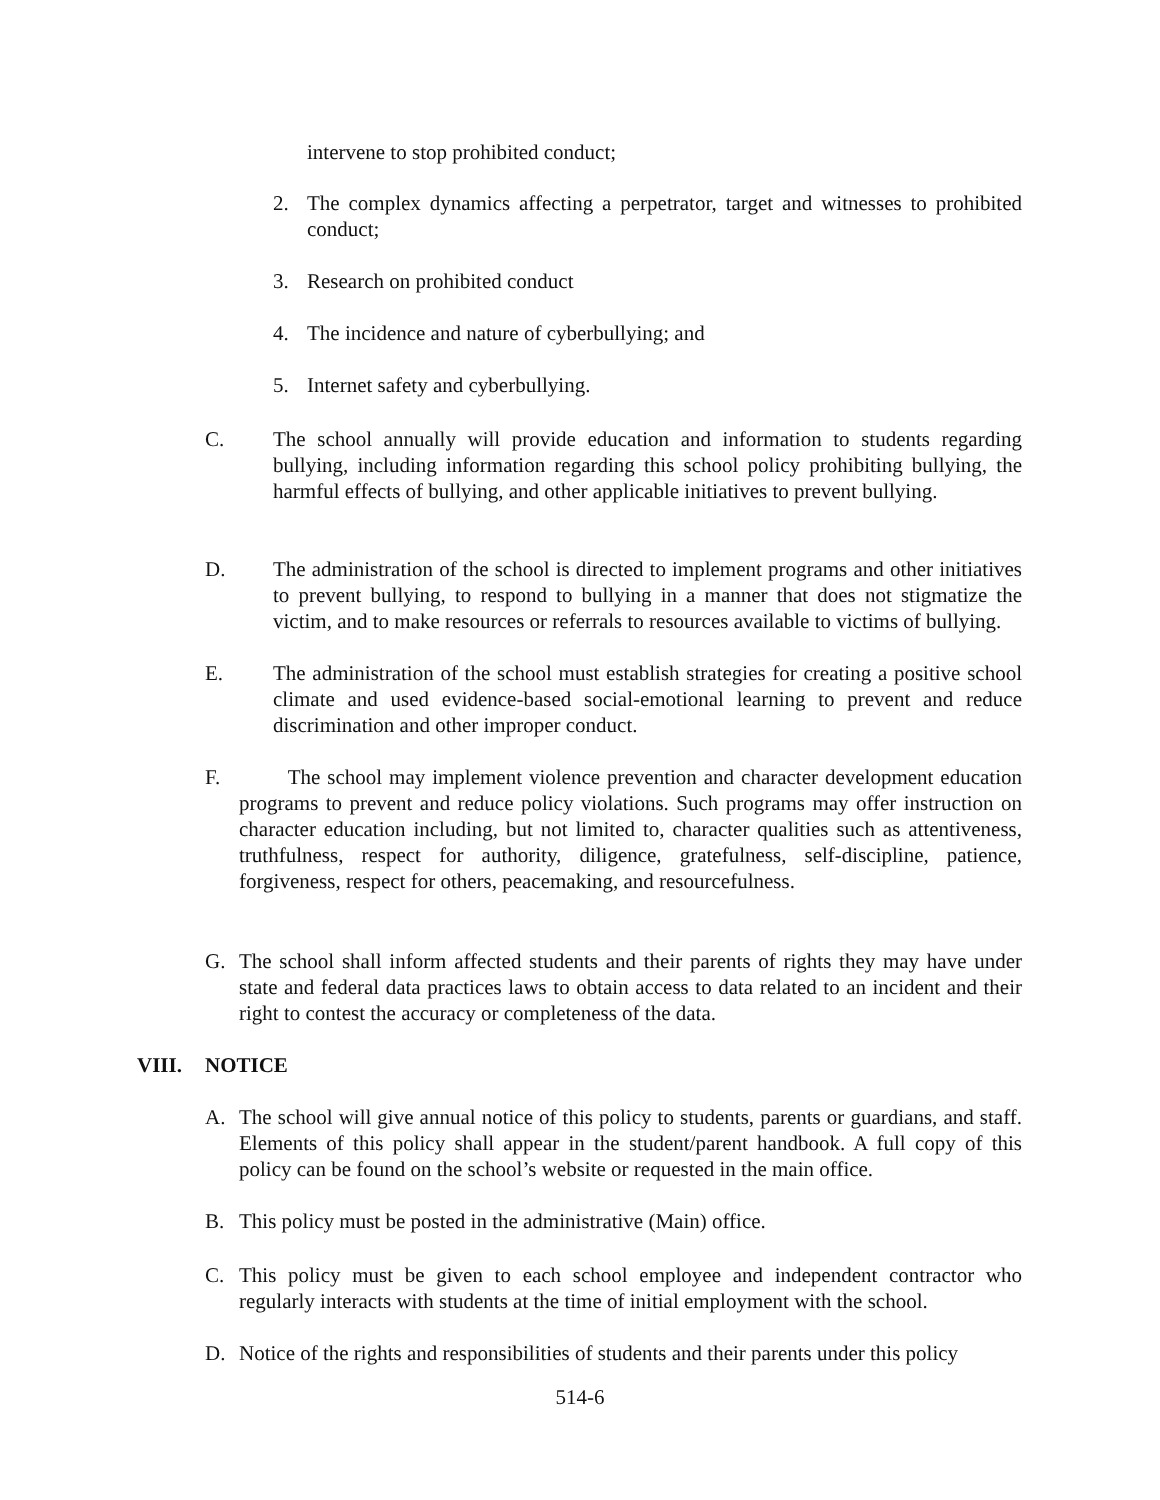intervene to stop prohibited conduct;
2. The complex dynamics affecting a perpetrator, target and witnesses to prohibited conduct;
3. Research on prohibited conduct
4. The incidence and nature of cyberbullying; and
5. Internet safety and cyberbullying.
C. The school annually will provide education and information to students regarding bullying, including information regarding this school policy prohibiting bullying, the harmful effects of bullying, and other applicable initiatives to prevent bullying.
D. The administration of the school is directed to implement programs and other initiatives to prevent bullying, to respond to bullying in a manner that does not stigmatize the victim, and to make resources or referrals to resources available to victims of bullying.
E. The administration of the school must establish strategies for creating a positive school climate and used evidence-based social-emotional learning to prevent and reduce discrimination and other improper conduct.
F. The school may implement violence prevention and character development education programs to prevent and reduce policy violations. Such programs may offer instruction on character education including, but not limited to, character qualities such as attentiveness, truthfulness, respect for authority, diligence, gratefulness, self-discipline, patience, forgiveness, respect for others, peacemaking, and resourcefulness.
G. The school shall inform affected students and their parents of rights they may have under state and federal data practices laws to obtain access to data related to an incident and their right to contest the accuracy or completeness of the data.
VIII. NOTICE
A. The school will give annual notice of this policy to students, parents or guardians, and staff. Elements of this policy shall appear in the student/parent handbook. A full copy of this policy can be found on the school’s website or requested in the main office.
B. This policy must be posted in the administrative (Main) office.
C. This policy must be given to each school employee and independent contractor who regularly interacts with students at the time of initial employment with the school.
D. Notice of the rights and responsibilities of students and their parents under this policy
514-6